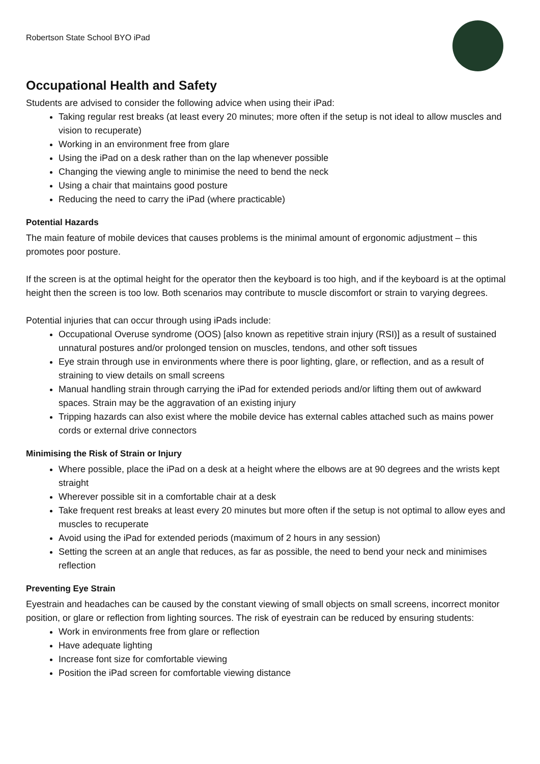Robertson State School BYO iPad
Occupational Health and Safety
Students are advised to consider the following advice when using their iPad:
Taking regular rest breaks (at least every 20 minutes; more often if the setup is not ideal to allow muscles and vision to recuperate)
Working in an environment free from glare
Using the iPad on a desk rather than on the lap whenever possible
Changing the viewing angle to minimise the need to bend the neck
Using a chair that maintains good posture
Reducing the need to carry the iPad (where practicable)
Potential Hazards
The main feature of mobile devices that causes problems is the minimal amount of ergonomic adjustment – this promotes poor posture.
If the screen is at the optimal height for the operator then the keyboard is too high, and if the keyboard is at the optimal height then the screen is too low. Both scenarios may contribute to muscle discomfort or strain to varying degrees.
Potential injuries that can occur through using iPads include:
Occupational Overuse syndrome (OOS) [also known as repetitive strain injury (RSI)] as a result of sustained unnatural postures and/or prolonged tension on muscles, tendons, and other soft tissues
Eye strain through use in environments where there is poor lighting, glare, or reflection, and as a result of straining to view details on small screens
Manual handling strain through carrying the iPad for extended periods and/or lifting them out of awkward spaces. Strain may be the aggravation of an existing injury
Tripping hazards can also exist where the mobile device has external cables attached such as mains power cords or external drive connectors
Minimising the Risk of Strain or Injury
Where possible, place the iPad on a desk at a height where the elbows are at 90 degrees and the wrists kept straight
Wherever possible sit in a comfortable chair at a desk
Take frequent rest breaks at least every 20 minutes but more often if the setup is not optimal to allow eyes and muscles to recuperate
Avoid using the iPad for extended periods (maximum of 2 hours in any session)
Setting the screen at an angle that reduces, as far as possible, the need to bend your neck and minimises reflection
Preventing Eye Strain
Eyestrain and headaches can be caused by the constant viewing of small objects on small screens, incorrect monitor position, or glare or reflection from lighting sources. The risk of eyestrain can be reduced by ensuring students:
Work in environments free from glare or reflection
Have adequate lighting
Increase font size for comfortable viewing
Position the iPad screen for comfortable viewing distance